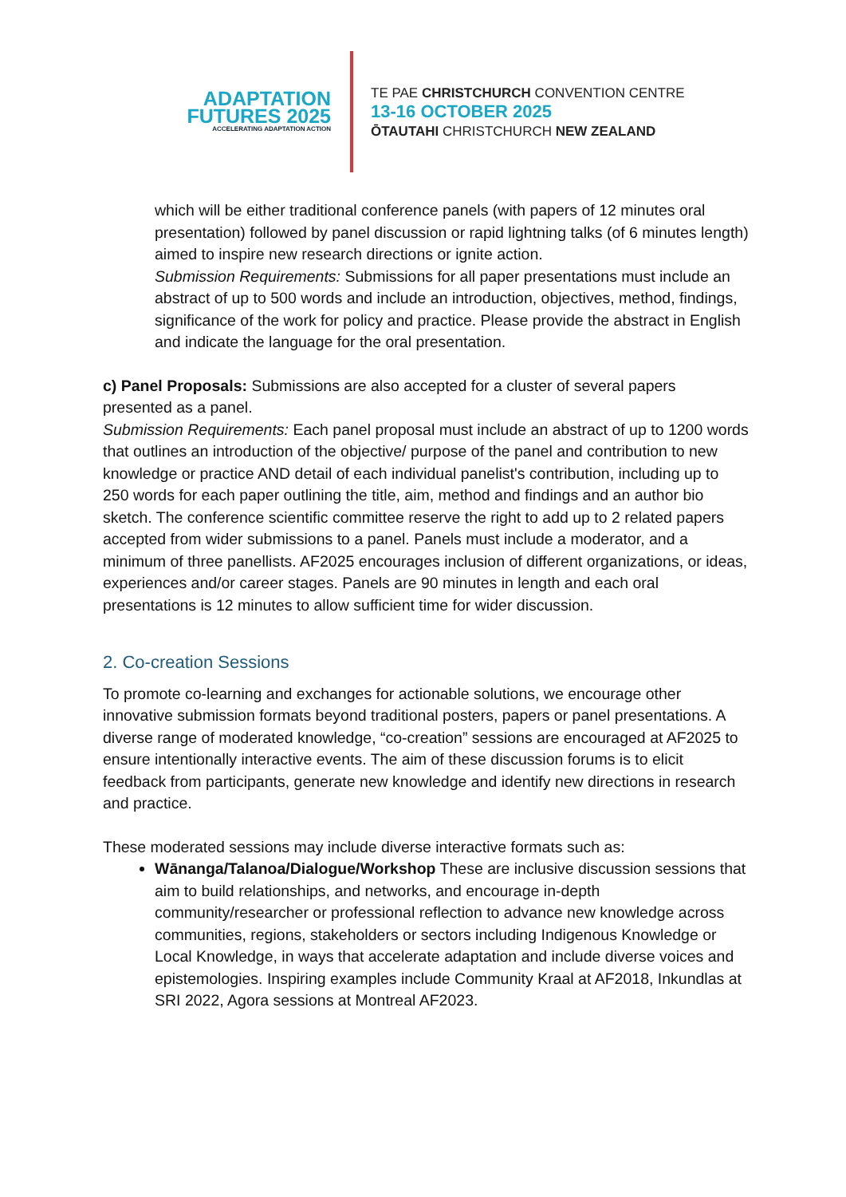ADAPTATION
FUTURES 2025
ACCELERATING ADAPTATION ACTION
TE PAE CHRISTCHURCH CONVENTION CENTRE
13-16 OCTOBER 2025
ŌTAUTAHI CHRISTCHURCH NEW ZEALAND
which will be either traditional conference panels (with papers of 12 minutes oral presentation) followed by panel discussion or rapid lightning talks (of 6 minutes length) aimed to inspire new research directions or ignite action.
Submission Requirements: Submissions for all paper presentations must include an abstract of up to 500 words and include an introduction, objectives, method, findings, significance of the work for policy and practice. Please provide the abstract in English and indicate the language for the oral presentation.
c) Panel Proposals: Submissions are also accepted for a cluster of several papers presented as a panel.
Submission Requirements: Each panel proposal must include an abstract of up to 1200 words that outlines an introduction of the objective/ purpose of the panel and contribution to new knowledge or practice AND detail of each individual panelist's contribution, including up to 250 words for each paper outlining the title, aim, method and findings and an author bio sketch. The conference scientific committee reserve the right to add up to 2 related papers accepted from wider submissions to a panel. Panels must include a moderator, and a minimum of three panellists. AF2025 encourages inclusion of different organizations, or ideas, experiences and/or career stages. Panels are 90 minutes in length and each oral presentations is 12 minutes to allow sufficient time for wider discussion.
2. Co-creation Sessions
To promote co-learning and exchanges for actionable solutions, we encourage other innovative submission formats beyond traditional posters, papers or panel presentations. A diverse range of moderated knowledge, “co-creation” sessions are encouraged at AF2025 to ensure intentionally interactive events. The aim of these discussion forums is to elicit feedback from participants, generate new knowledge and identify new directions in research and practice.
These moderated sessions may include diverse interactive formats such as:
Wānanga/Talanoa/Dialogue/Workshop These are inclusive discussion sessions that aim to build relationships, and networks, and encourage in-depth community/researcher or professional reflection to advance new knowledge across communities, regions, stakeholders or sectors including Indigenous Knowledge or Local Knowledge, in ways that accelerate adaptation and include diverse voices and epistemologies. Inspiring examples include Community Kraal at AF2018, Inkundlas at SRI 2022, Agora sessions at Montreal AF2023.